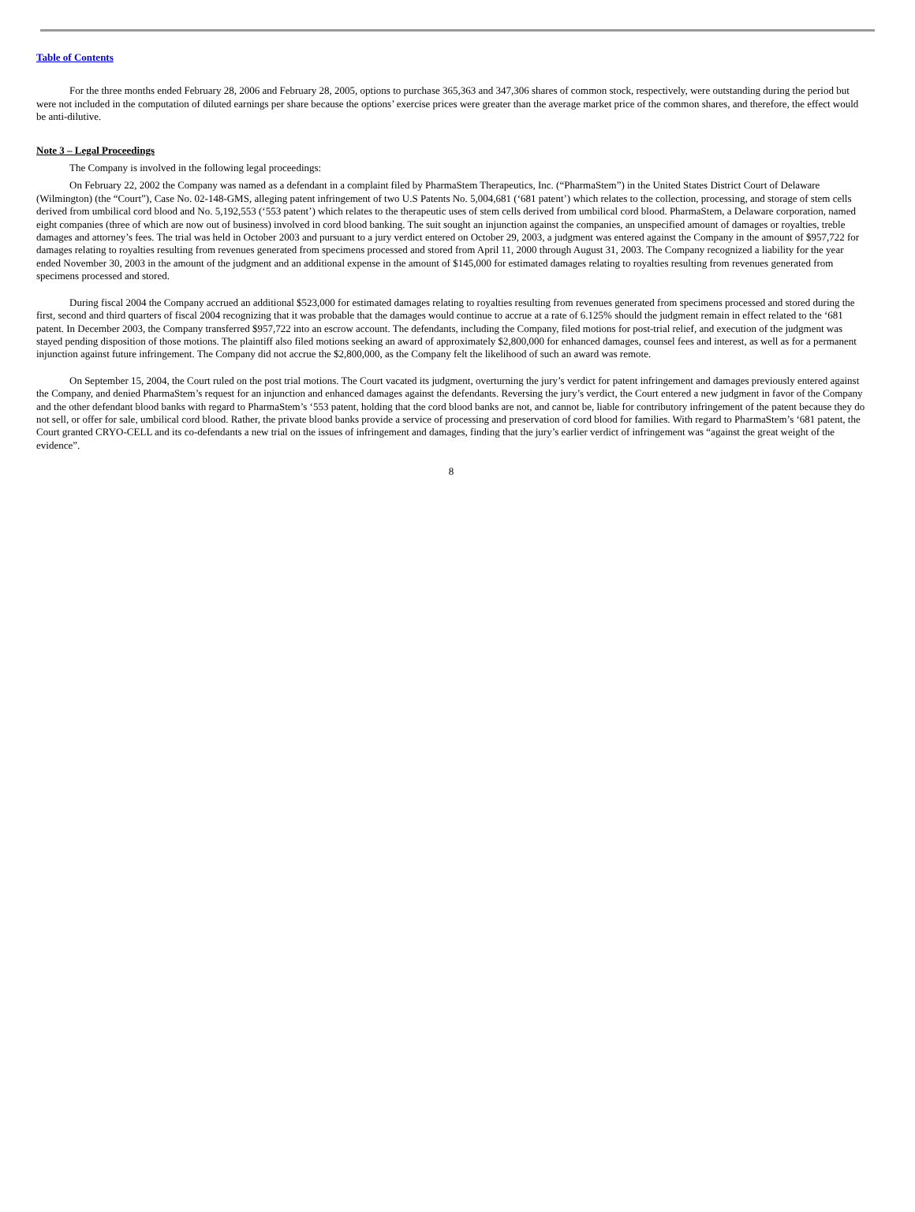Table of Contents
For the three months ended February 28, 2006 and February 28, 2005, options to purchase 365,363 and 347,306 shares of common stock, respectively, were outstanding during the period but were not included in the computation of diluted earnings per share because the options’ exercise prices were greater than the average market price of the common shares, and therefore, the effect would be anti-dilutive.
Note 3 – Legal Proceedings
The Company is involved in the following legal proceedings:
On February 22, 2002 the Company was named as a defendant in a complaint filed by PharmaStem Therapeutics, Inc. (“PharmaStem”) in the United States District Court of Delaware (Wilmington) (the “Court”), Case No. 02-148-GMS, alleging patent infringement of two U.S Patents No. 5,004,681 (‘681 patent’) which relates to the collection, processing, and storage of stem cells derived from umbilical cord blood and No. 5,192,553 (‘553 patent’) which relates to the therapeutic uses of stem cells derived from umbilical cord blood. PharmaStem, a Delaware corporation, named eight companies (three of which are now out of business) involved in cord blood banking. The suit sought an injunction against the companies, an unspecified amount of damages or royalties, treble damages and attorney’s fees. The trial was held in October 2003 and pursuant to a jury verdict entered on October 29, 2003, a judgment was entered against the Company in the amount of $957,722 for damages relating to royalties resulting from revenues generated from specimens processed and stored from April 11, 2000 through August 31, 2003. The Company recognized a liability for the year ended November 30, 2003 in the amount of the judgment and an additional expense in the amount of $145,000 for estimated damages relating to royalties resulting from revenues generated from specimens processed and stored.
During fiscal 2004 the Company accrued an additional $523,000 for estimated damages relating to royalties resulting from revenues generated from specimens processed and stored during the first, second and third quarters of fiscal 2004 recognizing that it was probable that the damages would continue to accrue at a rate of 6.125% should the judgment remain in effect related to the ‘681 patent. In December 2003, the Company transferred $957,722 into an escrow account. The defendants, including the Company, filed motions for post-trial relief, and execution of the judgment was stayed pending disposition of those motions. The plaintiff also filed motions seeking an award of approximately $2,800,000 for enhanced damages, counsel fees and interest, as well as for a permanent injunction against future infringement. The Company did not accrue the $2,800,000, as the Company felt the likelihood of such an award was remote.
On September 15, 2004, the Court ruled on the post trial motions. The Court vacated its judgment, overturning the jury’s verdict for patent infringement and damages previously entered against the Company, and denied PharmaStem’s request for an injunction and enhanced damages against the defendants. Reversing the jury’s verdict, the Court entered a new judgment in favor of the Company and the other defendant blood banks with regard to PharmaStem’s ‘553 patent, holding that the cord blood banks are not, and cannot be, liable for contributory infringement of the patent because they do not sell, or offer for sale, umbilical cord blood. Rather, the private blood banks provide a service of processing and preservation of cord blood for families. With regard to PharmaStem’s ‘681 patent, the Court granted CRYO-CELL and its co-defendants a new trial on the issues of infringement and damages, finding that the jury’s earlier verdict of infringement was “against the great weight of the evidence”.
8